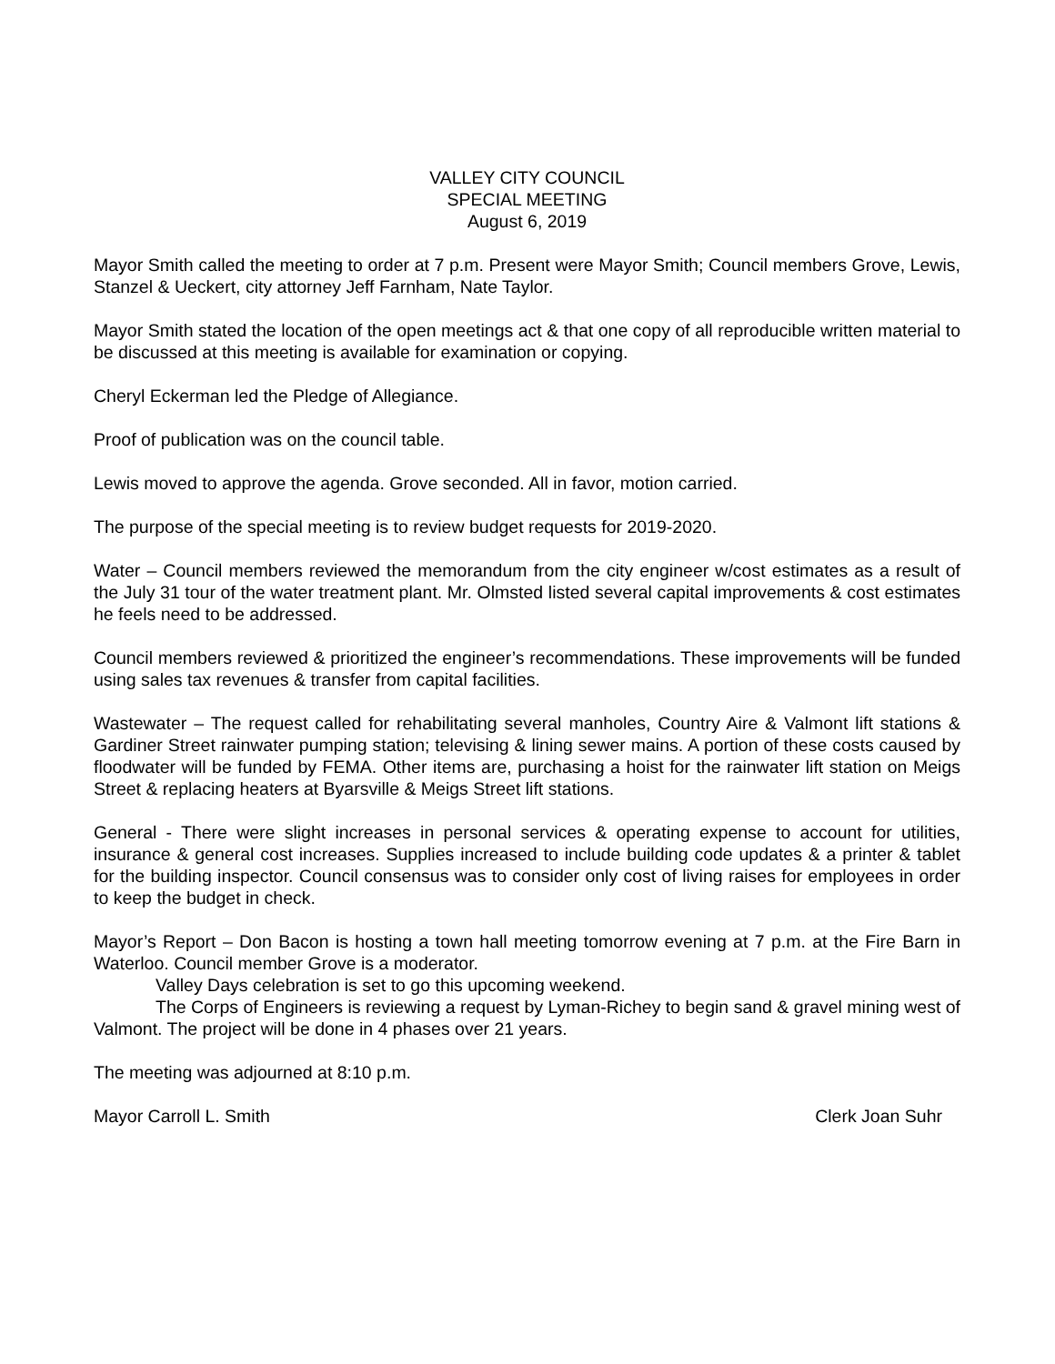VALLEY CITY COUNCIL
SPECIAL MEETING
August 6, 2019
Mayor Smith called the meeting to order at 7 p.m. Present were Mayor Smith; Council members Grove, Lewis, Stanzel & Ueckert, city attorney Jeff Farnham, Nate Taylor.
Mayor Smith stated the location of the open meetings act & that one copy of all reproducible written material to be discussed at this meeting is available for examination or copying.
Cheryl Eckerman led the Pledge of Allegiance.
Proof of publication was on the council table.
Lewis moved to approve the agenda. Grove seconded. All in favor, motion carried.
The purpose of the special meeting is to review budget requests for 2019-2020.
Water – Council members reviewed the memorandum from the city engineer w/cost estimates as a result of the July 31 tour of the water treatment plant. Mr. Olmsted listed several capital improvements & cost estimates he feels need to be addressed.
Council members reviewed & prioritized the engineer’s recommendations. These improvements will be funded using sales tax revenues & transfer from capital facilities.
Wastewater – The request called for rehabilitating several manholes, Country Aire & Valmont lift stations & Gardiner Street rainwater pumping station; televising & lining sewer mains. A portion of these costs caused by floodwater will be funded by FEMA. Other items are, purchasing a hoist for the rainwater lift station on Meigs Street & replacing heaters at Byarsville & Meigs Street lift stations.
General - There were slight increases in personal services & operating expense to account for utilities, insurance & general cost increases. Supplies increased to include building code updates & a printer & tablet for the building inspector. Council consensus was to consider only cost of living raises for employees in order to keep the budget in check.
Mayor’s Report – Don Bacon is hosting a town hall meeting tomorrow evening at 7 p.m. at the Fire Barn in Waterloo. Council member Grove is a moderator.
Valley Days celebration is set to go this upcoming weekend.
The Corps of Engineers is reviewing a request by Lyman-Richey to begin sand & gravel mining west of Valmont. The project will be done in 4 phases over 21 years.
The meeting was adjourned at 8:10 p.m.
Mayor Carroll L. Smith Clerk Joan Suhr